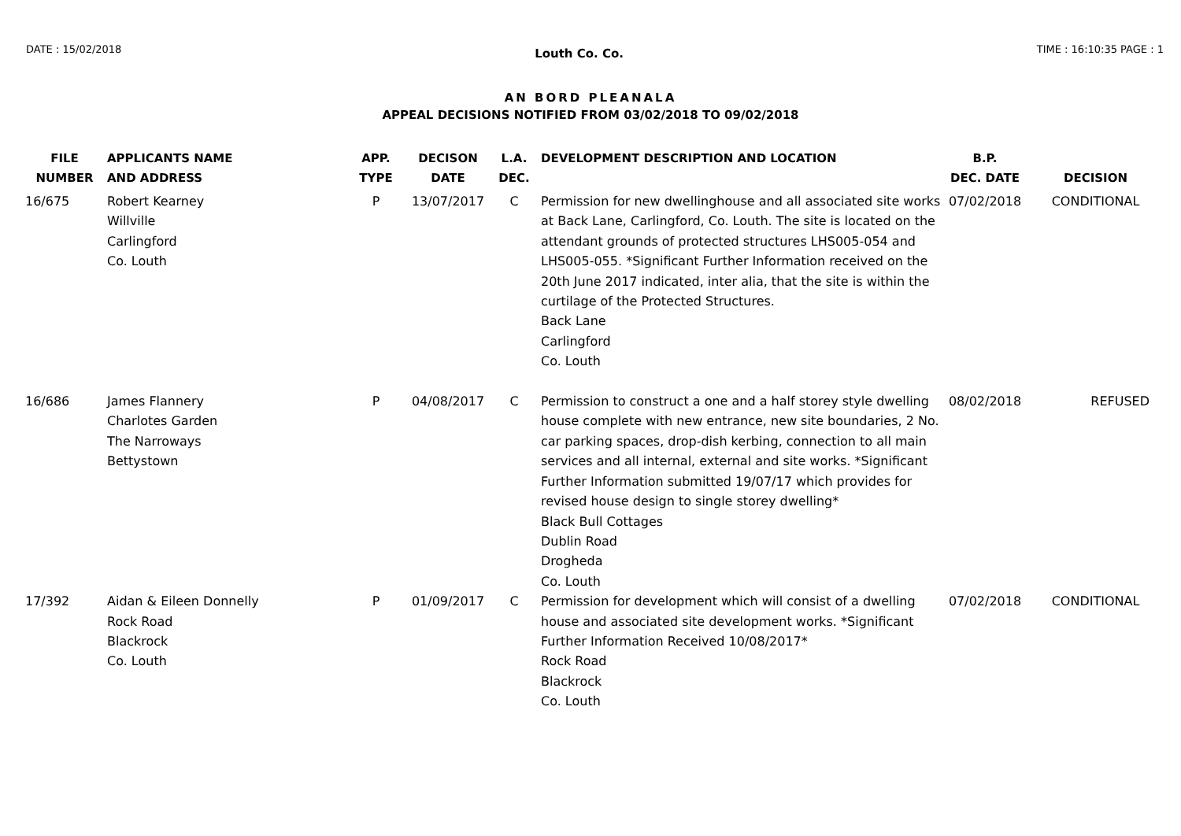DATE : 15/02/2018 Louth Co. Co. TIME : 16:10:35 PAGE : 1
AN BORD PLEANALA
APPEAL DECISIONS NOTIFIED FROM 03/02/2018 TO 09/02/2018
| FILE NUMBER | APPLICANTS NAME AND ADDRESS | APP. TYPE | DECISON DATE | L.A. DEC. | DEVELOPMENT DESCRIPTION AND LOCATION | B.P. DEC. DATE | DECISION |
| --- | --- | --- | --- | --- | --- | --- | --- |
| 16/675 | Robert Kearney Willville Carlingford Co. Louth | P | 13/07/2017 | C | Permission for new dwellinghouse and all associated site works at Back Lane, Carlingford, Co. Louth. The site is located on the attendant grounds of protected structures LHS005-054 and LHS005-055. *Significant Further Information received on the 20th June 2017 indicated, inter alia, that the site is within the curtilage of the Protected Structures. Back Lane Carlingford Co. Louth | 07/02/2018 | CONDITIONAL |
| 16/686 | James Flannery Charlotes Garden The Narroways Bettystown | P | 04/08/2017 | C | Permission to construct a one and a half storey style dwelling house complete with new entrance, new site boundaries, 2 No. car parking spaces, drop-dish kerbing, connection to all main services and all internal, external and site works. *Significant Further Information submitted 19/07/17 which provides for revised house design to single storey dwelling* Black Bull Cottages Dublin Road Drogheda Co. Louth | 08/02/2018 | REFUSED |
| 17/392 | Aidan & Eileen Donnelly Rock Road Blackrock Co. Louth | P | 01/09/2017 | C | Permission for development which will consist of a dwelling house and associated site development works. *Significant Further Information Received 10/08/2017* Rock Road Blackrock Co. Louth | 07/02/2018 | CONDITIONAL |